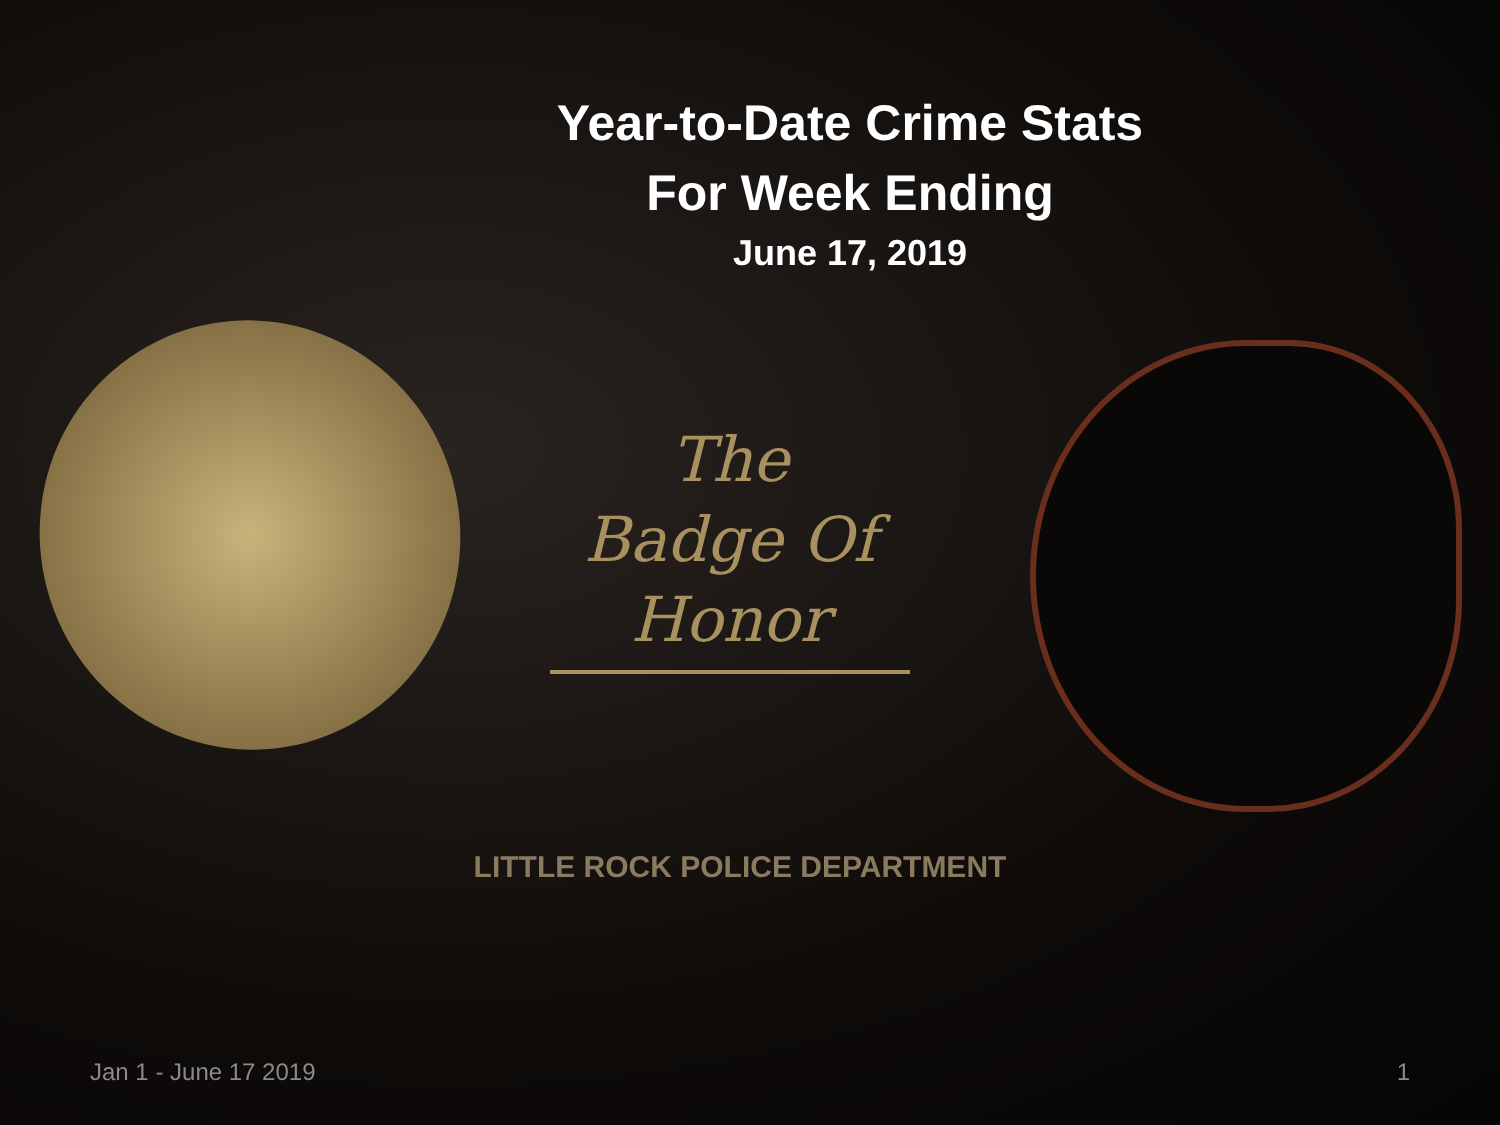Year-to-Date Crime Stats
For Week Ending
June 17, 2019
The
Badge Of
Honor
LITTLE ROCK POLICE DEPARTMENT
Jan 1 - June 17 2019 1